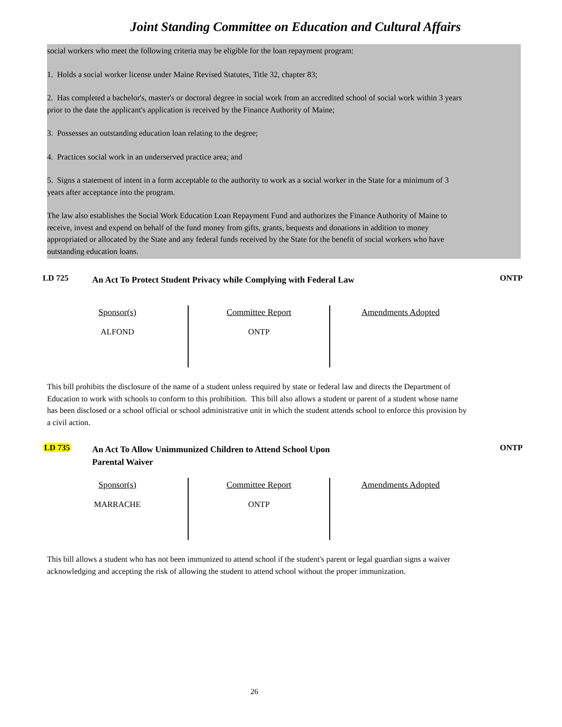Joint Standing Committee on Education and Cultural Affairs
social workers who meet the following criteria may be eligible for the loan repayment program:
1. Holds a social worker license under Maine Revised Statutes, Title 32, chapter 83;
2. Has completed a bachelor's, master's or doctoral degree in social work from an accredited school of social work within 3 years prior to the date the applicant's application is received by the Finance Authority of Maine;
3. Possesses an outstanding education loan relating to the degree;
4. Practices social work in an underserved practice area; and
5. Signs a statement of intent in a form acceptable to the authority to work as a social worker in the State for a minimum of 3 years after acceptance into the program.
The law also establishes the Social Work Education Loan Repayment Fund and authorizes the Finance Authority of Maine to receive, invest and expend on behalf of the fund money from gifts, grants, bequests and donations in addition to money appropriated or allocated by the State and any federal funds received by the State for the benefit of social workers who have outstanding education loans.
LD 725
An Act To Protect Student Privacy while Complying with Federal Law
ONTP
| Sponsor(s) ALFOND | Committee Report ONTP | Amendments Adopted |
This bill prohibits the disclosure of the name of a student unless required by state or federal law and directs the Department of Education to work with schools to conform to this prohibition. This bill also allows a student or parent of a student whose name has been disclosed or a school official or school administrative unit in which the student attends school to enforce this provision by a civil action.
LD 735
An Act To Allow Unimmunized Children to Attend School Upon
Parental Waiver
ONTP
| Sponsor(s) MARRACHE | Committee Report ONTP | Amendments Adopted |
This bill allows a student who has not been immunized to attend school if the student's parent or legal guardian signs a waiver acknowledging and accepting the risk of allowing the student to attend school without the proper immunization.
26